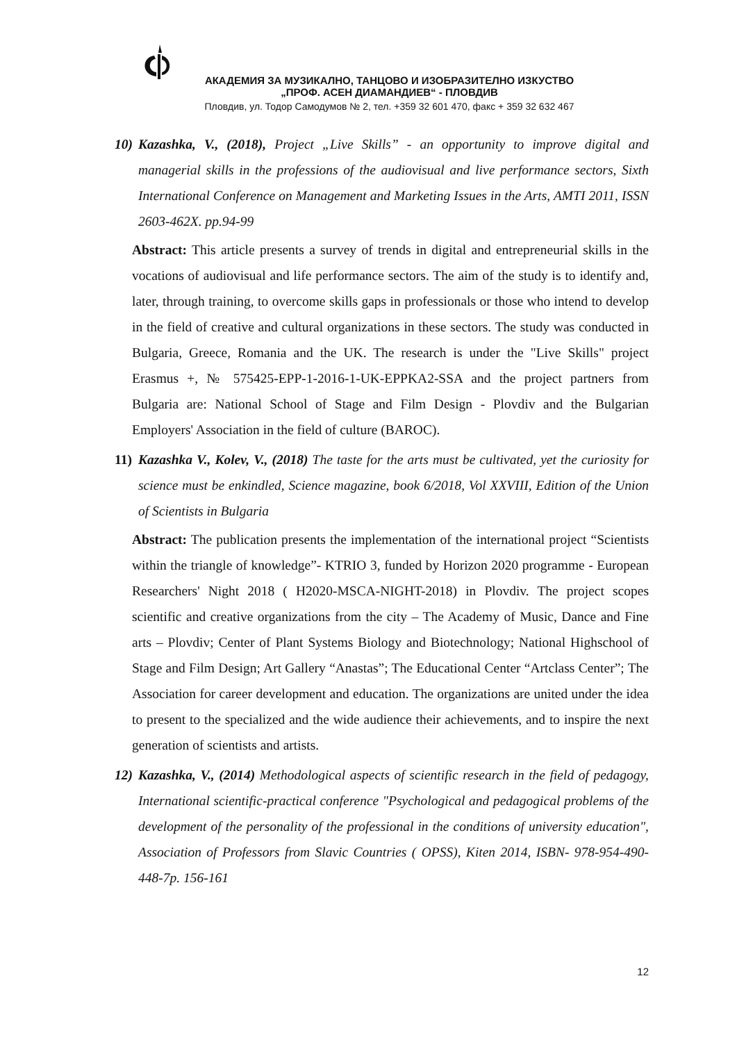АКАДЕМИЯ ЗА МУЗИКАЛНО, ТАНЦОВО И ИЗОБРАЗИТЕЛНО ИЗКУСТВО
„ПРОФ. АСЕН ДИАМАНДИЕВ“ - ПЛОВДИВ
Пловдив, ул. Тодор Самодумов № 2, тел. +359 32 601 470, факс + 359 32 632 467
10)
Kazashka, V., (2018), Project „Live Skills” - an opportunity to improve digital and managerial skills in the professions of the audiovisual and live performance sectors, Sixth International Conference on Management and Marketing Issues in the Arts, AMTI 2011, ISSN 2603-462X. pp.94-99
Abstract: This article presents a survey of trends in digital and entrepreneurial skills in the vocations of audiovisual and life performance sectors. The aim of the study is to identify and, later, through training, to overcome skills gaps in professionals or those who intend to develop in the field of creative and cultural organizations in these sectors. The study was conducted in Bulgaria, Greece, Romania and the UK. The research is under the "Live Skills" project Erasmus +, № 575425-EPP-1-2016-1-UK-EPPKA2-SSA and the project partners from Bulgaria are: National School of Stage and Film Design - Plovdiv and the Bulgarian Employers' Association in the field of culture (BAROC).
11)
Kazashka V., Kolev, V., (2018) The taste for the arts must be cultivated, yet the curiosity for science must be enkindled, Science magazine, book 6/2018, Vol XXVIII, Edition of the Union of Scientists in Bulgaria
Abstract: The publication presents the implementation of the international project “Scientists within the triangle of knowledge”- KTRIO 3, funded by Horizon 2020 programme - European Researchers' Night 2018 ( H2020-MSCA-NIGHT-2018) in Plovdiv. The project scopes scientific and creative organizations from the city – The Academy of Music, Dance and Fine arts – Plovdiv; Center of Plant Systems Biology and Biotechnology; National Highschool of Stage and Film Design; Art Gallery “Anastas”; The Educational Center “Artclass Center”; The Association for career development and education. The organizations are united under the idea to present to the specialized and the wide audience their achievements, and to inspire the next generation of scientists and artists.
12)
Kazashka, V., (2014) Methodological aspects of scientific research in the field of pedagogy, International scientific-practical conference "Psychological and pedagogical problems of the development of the personality of the professional in the conditions of university education", Association of Professors from Slavic Countries ( OPSS), Kiten 2014, ISBN- 978-954-490-448-7p. 156-161
12